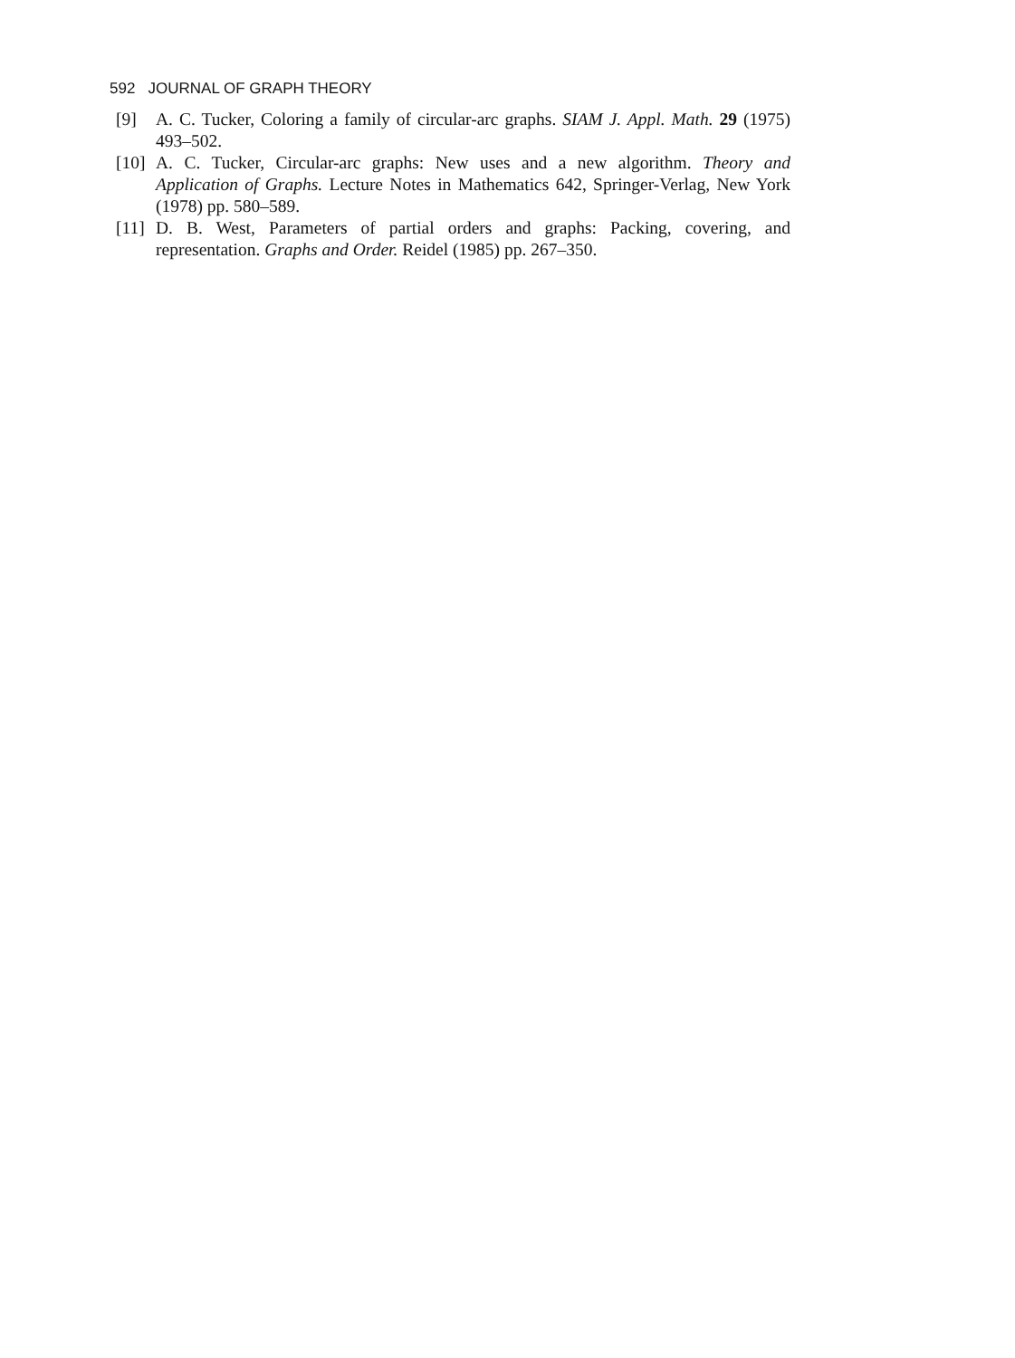592 JOURNAL OF GRAPH THEORY
[9] A. C. Tucker, Coloring a family of circular-arc graphs. SIAM J. Appl. Math. 29 (1975) 493–502.
[10] A. C. Tucker, Circular-arc graphs: New uses and a new algorithm. Theory and Application of Graphs. Lecture Notes in Mathematics 642, Springer-Verlag, New York (1978) pp. 580–589.
[11] D. B. West, Parameters of partial orders and graphs: Packing, covering, and representation. Graphs and Order. Reidel (1985) pp. 267–350.